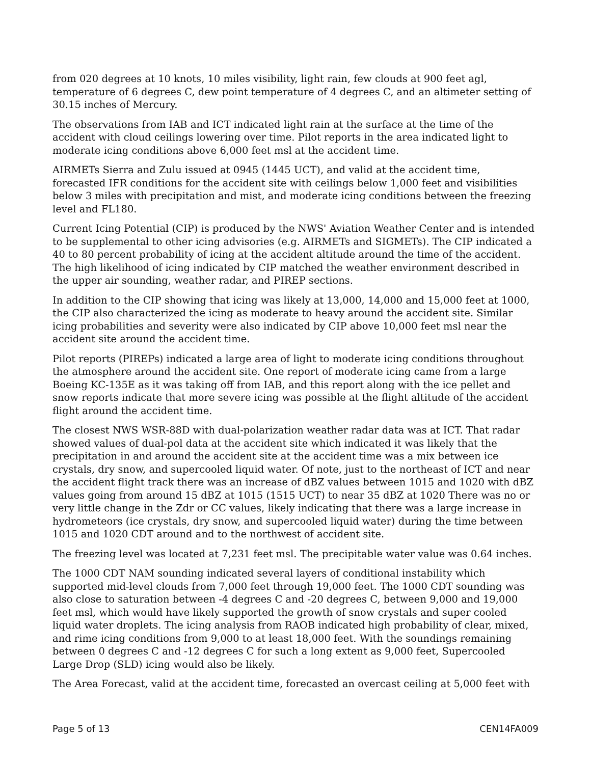from 020 degrees at 10 knots, 10 miles visibility, light rain, few clouds at 900 feet agl, temperature of 6 degrees C, dew point temperature of 4 degrees C, and an altimeter setting of 30.15 inches of Mercury.
The observations from IAB and ICT indicated light rain at the surface at the time of the accident with cloud ceilings lowering over time. Pilot reports in the area indicated light to moderate icing conditions above 6,000 feet msl at the accident time.
AIRMETs Sierra and Zulu issued at 0945 (1445 UCT), and valid at the accident time, forecasted IFR conditions for the accident site with ceilings below 1,000 feet and visibilities below 3 miles with precipitation and mist, and moderate icing conditions between the freezing level and FL180.
Current Icing Potential (CIP) is produced by the NWS' Aviation Weather Center and is intended to be supplemental to other icing advisories (e.g. AIRMETs and SIGMETs). The CIP indicated a 40 to 80 percent probability of icing at the accident altitude around the time of the accident. The high likelihood of icing indicated by CIP matched the weather environment described in the upper air sounding, weather radar, and PIREP sections.
In addition to the CIP showing that icing was likely at 13,000, 14,000 and 15,000 feet at 1000, the CIP also characterized the icing as moderate to heavy around the accident site. Similar icing probabilities and severity were also indicated by CIP above 10,000 feet msl near the accident site around the accident time.
Pilot reports (PIREPs) indicated a large area of light to moderate icing conditions throughout the atmosphere around the accident site. One report of moderate icing came from a large Boeing KC-135E as it was taking off from IAB, and this report along with the ice pellet and snow reports indicate that more severe icing was possible at the flight altitude of the accident flight around the accident time.
The closest NWS WSR-88D with dual-polarization weather radar data was at ICT. That radar showed values of dual-pol data at the accident site which indicated it was likely that the precipitation in and around the accident site at the accident time was a mix between ice crystals, dry snow, and supercooled liquid water. Of note, just to the northeast of ICT and near the accident flight track there was an increase of dBZ values between 1015 and 1020 with dBZ values going from around 15 dBZ at 1015 (1515 UCT) to near 35 dBZ at 1020 There was no or very little change in the Zdr or CC values, likely indicating that there was a large increase in hydrometeors (ice crystals, dry snow, and supercooled liquid water) during the time between 1015 and 1020 CDT around and to the northwest of accident site.
The freezing level was located at 7,231 feet msl. The precipitable water value was 0.64 inches.
The 1000 CDT NAM sounding indicated several layers of conditional instability which supported mid-level clouds from 7,000 feet through 19,000 feet. The 1000 CDT sounding was also close to saturation between -4 degrees C and -20 degrees C, between 9,000 and 19,000 feet msl, which would have likely supported the growth of snow crystals and super cooled liquid water droplets. The icing analysis from RAOB indicated high probability of clear, mixed, and rime icing conditions from 9,000 to at least 18,000 feet. With the soundings remaining between 0 degrees C and -12 degrees C for such a long extent as 9,000 feet, Supercooled Large Drop (SLD) icing would also be likely.
The Area Forecast, valid at the accident time, forecasted an overcast ceiling at 5,000 feet with
Page 5 of 13 CEN14FA009